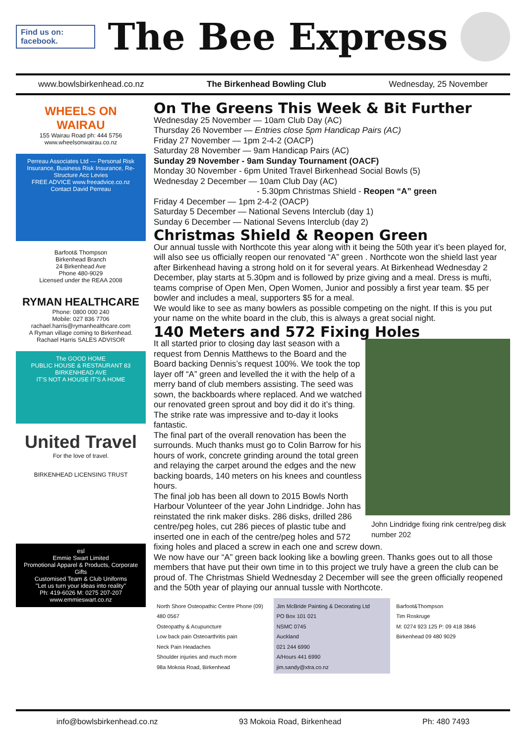Find us on: facebook.
The Bee Express
www.bowlsbirkenhead.co.nz The Birkenhead Bowling Club Wednesday, 25 November
WHEELS ON WAIRAU
155 Wairau Road ph: 444 5756
www.wheelsonwairau.co.nz
Perreau Associates Ltd — Personal Risk Insurance, Business Risk Insurance, Re-Structure Acc Levies
FREE ADVICE www.freeadvice.co.nz
Contact David Perreau
Barfoot& Thompson
Birkenhead Branch
24 Birkenhead Ave
Phone 480-9029
Licensed under the REAA 2008
RYMAN HEALTHCARE
Phone: 0800 000 240
Mobile: 027 836 7706
rachael.harris@rymanhealthcare.com
A Ryman village coming to Birkenhead.
Rachael Harris SALES ADVISOR
The GOOD HOME
PUBLIC HOUSE & RESTAURANT 83 BIRKENHEAD AVE
IT'S NOT A HOUSE IT'S A HOME
United Travel
For the love of travel.
BIRKENHEAD LICENSING TRUST
esl
Emmie Swart Limited
Promotional Apparel & Products, Corporate Gifts
Customised Team & Club Uniforms
"Let us turn your ideas into reality"
Ph: 419-6026 M: 0275 207-207 www.emmieswart.co.nz
On The Greens This Week & Bit Further
Wednesday 25 November — 10am Club Day (AC)
Thursday 26 November — Entries close 5pm Handicap Pairs (AC)
Friday 27 November — 1pm 2-4-2 (OACP)
Saturday 28 November — 9am Handicap Pairs (AC)
Sunday 29 November - 9am Sunday Tournament (OACF)
Monday 30 November - 6pm United Travel Birkenhead Social Bowls (5)
Wednesday 2 December — 10am Club Day (AC)
- 5.30pm Christmas Shield - Reopen “A” green
Friday 4 December — 1pm 2-4-2 (OACP)
Saturday 5 December — National Sevens Interclub (day 1)
Sunday 6 December — National Sevens Interclub (day 2)
Christmas Shield & Reopen Green
Our annual tussle with Northcote this year along with it being the 50th year it’s been played for, will also see us officially reopen our renovated “A” green . Northcote won the shield last year after Birkenhead having a strong hold on it for several years. At Birkenhead Wednesday 2 December, play starts at 5.30pm and is followed by prize giving and a meal. Dress is mufti, teams comprise of Open Men, Open Women, Junior and possibly a first year team. $5 per bowler and includes a meal, supporters $5 for a meal.
We would like to see as many bowlers as possible competing on the night. If this is you put your name on the white board in the club, this is always a great social night.
140 Meters and 572 Fixing Holes
John Lindridge fixing rink centre/peg disk number 202
It all started prior to closing day last season with a request from Dennis Matthews to the Board and the Board backing Dennis’s request 100%. We took the top layer off “A” green and levelled the it with the help of a merry band of club members assisting. The seed was sown, the backboards where replaced. And we watched our renovated green sprout and boy did it do it’s thing. The strike rate was impressive and to-day it looks fantastic.
The final part of the overall renovation has been the surrounds. Much thanks must go to Colin Barrow for his hours of work, concrete grinding around the total green and relaying the carpet around the edges and the new backing boards, 140 meters on his knees and countless hours.
The final job has been all down to 2015 Bowls North Harbour Volunteer of the year John Lindridge. John has reinstated the rink maker disks. 286 disks, drilled 286 centre/peg holes, cut 286 pieces of plastic tube and inserted one in each of the centre/peg holes and 572 fixing holes and placed a screw in each one and screw down.
We now have our “A” green back looking like a bowling green. Thanks goes out to all those members that have put their own time in to this project we truly have a green the club can be proud of. The Christmas Shield Wednesday 2 December will see the green officially reopened and the 50th year of playing our annual tussle with Northcote.
North Shore Osteopathic Centre Phone (09) 480 0567
Osteopathy & Acupuncture
Low back pain Osteoarthritis pain
Neck Pain Headaches
Shoulder injuries and much more
98a Mokoia Road, Birkenhead
Jim McBride Painting & Decorating Ltd
PO Box 101 021
NSMC 0745
Auckland
021 244 6990
A/Hours 441 6990
jim.sandy@xtra.co.nz
Barfoot&Thompson
Tim Roskruge
M: 0274 923 125 P: 09 418 3846
Birkenhead 09 480 9029
info@bowlsbirkenhead.co.nz 93 Mokoia Road, Birkenhead Ph: 480 7493